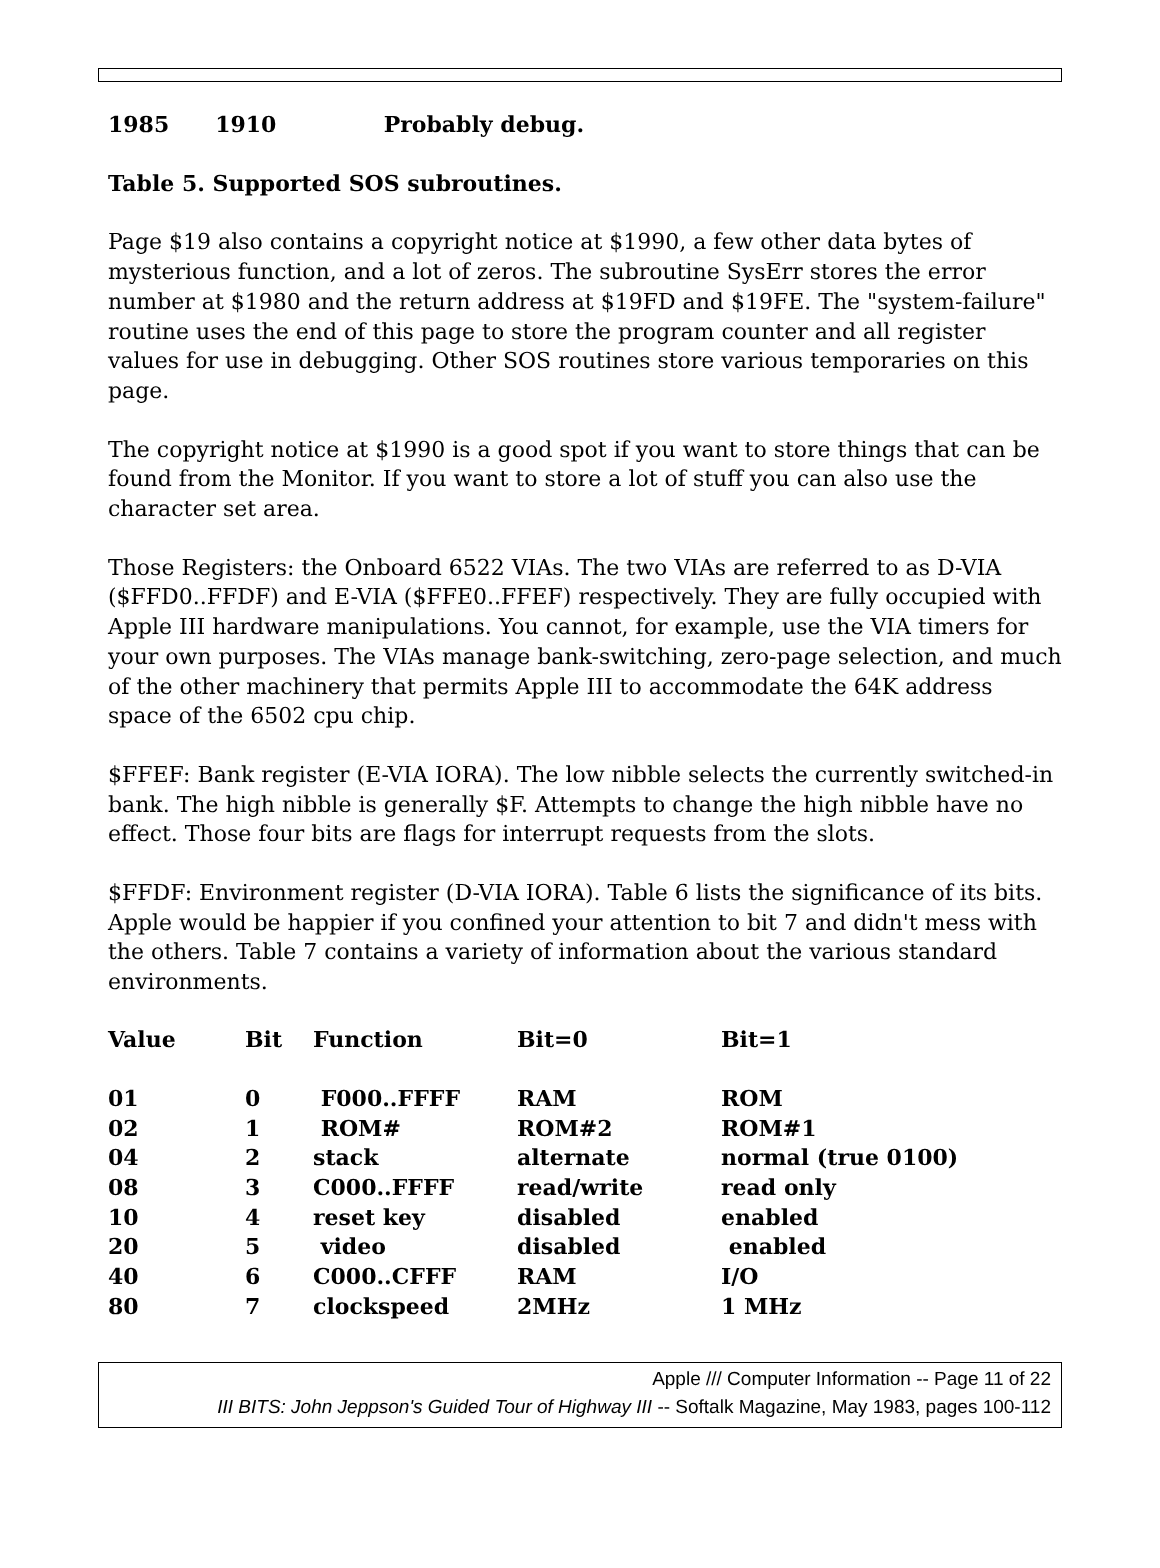1985 1910 Probably debug.
Table 5. Supported SOS subroutines.
Page $19 also contains a copyright notice at $1990, a few other data bytes of mysterious function, and a lot of zeros. The subroutine SysErr stores the error number at $1980 and the return address at $19FD and $19FE. The "system-failure" routine uses the end of this page to store the program counter and all register values for use in debugging. Other SOS routines store various temporaries on this page.
The copyright notice at $1990 is a good spot if you want to store things that can be found from the Monitor. If you want to store a lot of stuff you can also use the character set area.
Those Registers: the Onboard 6522 VIAs. The two VIAs are referred to as D-VIA ($FFD0..FFDF) and E-VIA ($FFE0..FFEF) respectively. They are fully occupied with Apple III hardware manipulations. You cannot, for example, use the VIA timers for your own purposes. The VIAs manage bank-switching, zero-page selection, and much of the other machinery that permits Apple III to accommodate the 64K address space of the 6502 cpu chip.
$FFEF: Bank register (E-VIA IORA). The low nibble selects the currently switched-in bank. The high nibble is generally $F. Attempts to change the high nibble have no effect. Those four bits are flags for interrupt requests from the slots.
$FFDF: Environment register (D-VIA IORA). Table 6 lists the significance of its bits. Apple would be happier if you confined your attention to bit 7 and didn't mess with the others. Table 7 contains a variety of information about the various standard environments.
| Value | Bit | Function | Bit=0 | Bit=1 |
| --- | --- | --- | --- | --- |
| 01 | 0 | F000..FFFF | RAM | ROM |
| 02 | 1 | ROM# | ROM#2 | ROM#1 |
| 04 | 2 | stack | alternate | normal (true 0100) |
| 08 | 3 | C000..FFFF | read/write | read only |
| 10 | 4 | reset key | disabled | enabled |
| 20 | 5 | video | disabled | enabled |
| 40 | 6 | C000..CFFF | RAM | I/O |
| 80 | 7 | clockspeed | 2MHz | 1 MHz |
Apple /// Computer Information -- Page 11 of 22
III BITS: John Jeppson's Guided Tour of Highway III -- Softalk Magazine, May 1983, pages 100-112